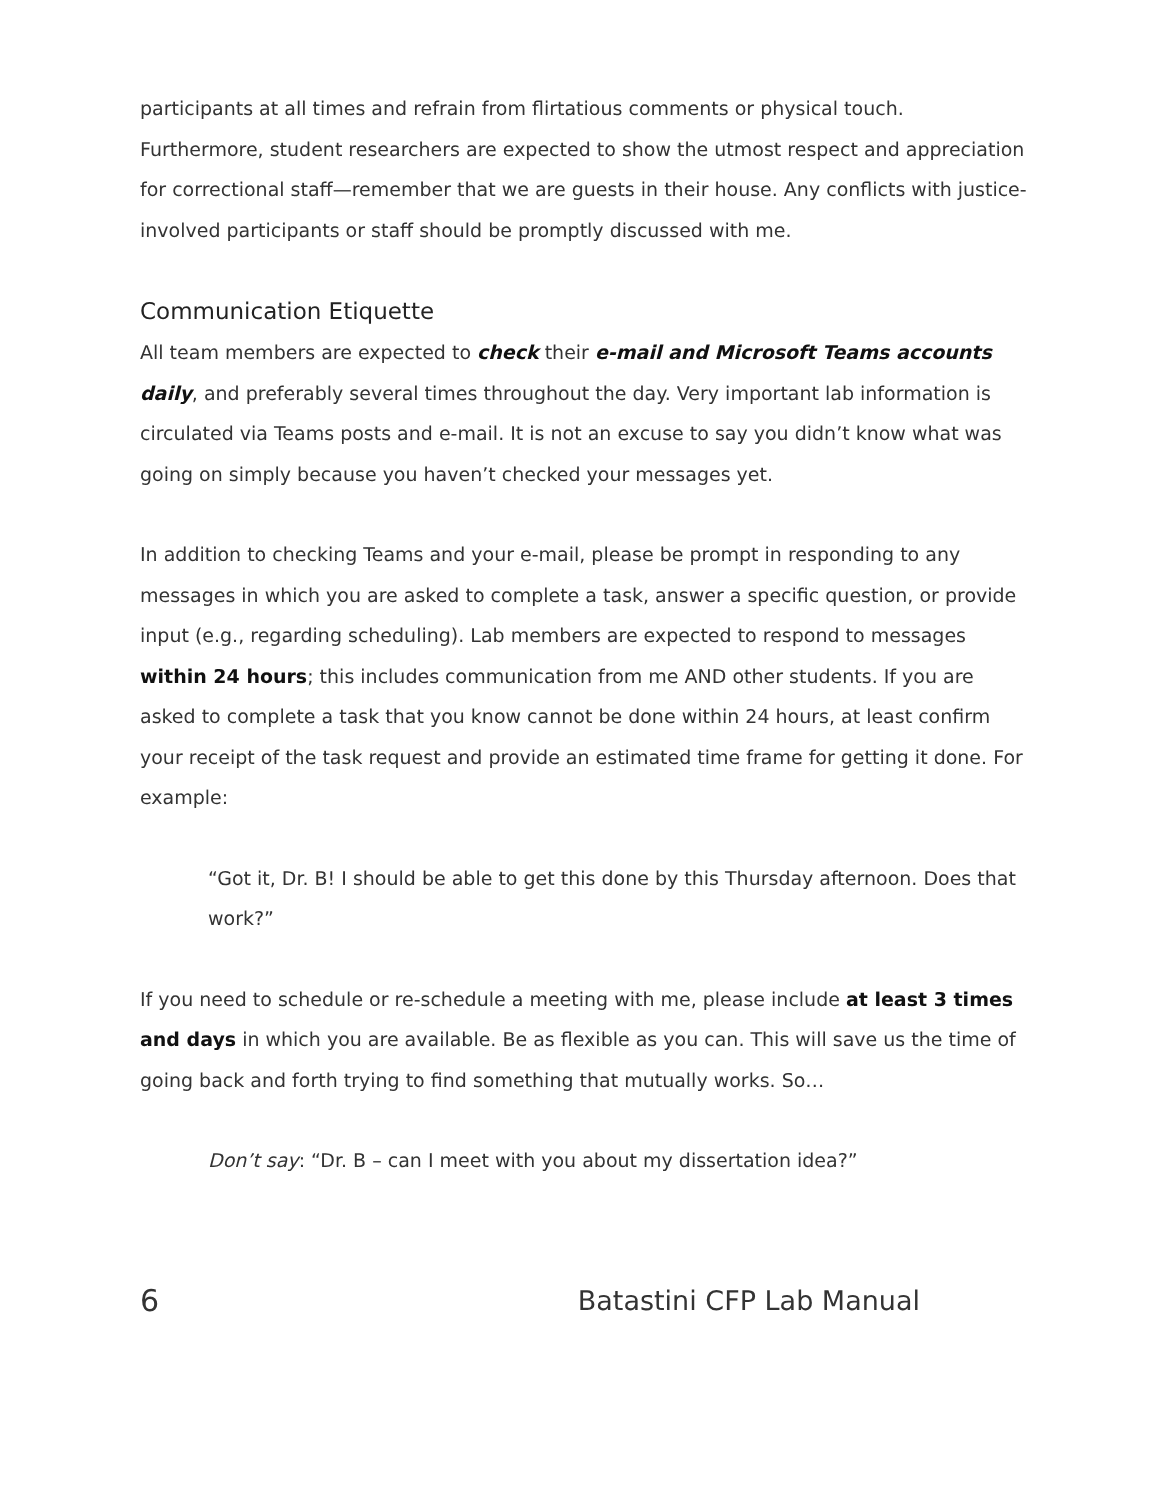participants at all times and refrain from flirtatious comments or physical touch. Furthermore, student researchers are expected to show the utmost respect and appreciation for correctional staff—remember that we are guests in their house. Any conflicts with justice-involved participants or staff should be promptly discussed with me.
Communication Etiquette
All team members are expected to check their e-mail and Microsoft Teams accounts daily, and preferably several times throughout the day. Very important lab information is circulated via Teams posts and e-mail. It is not an excuse to say you didn’t know what was going on simply because you haven’t checked your messages yet.
In addition to checking Teams and your e-mail, please be prompt in responding to any messages in which you are asked to complete a task, answer a specific question, or provide input (e.g., regarding scheduling). Lab members are expected to respond to messages within 24 hours; this includes communication from me AND other students. If you are asked to complete a task that you know cannot be done within 24 hours, at least confirm your receipt of the task request and provide an estimated time frame for getting it done. For example:
“Got it, Dr. B! I should be able to get this done by this Thursday afternoon. Does that work?”
If you need to schedule or re-schedule a meeting with me, please include at least 3 times and days in which you are available. Be as flexible as you can. This will save us the time of going back and forth trying to find something that mutually works. So…
Don’t say: “Dr. B – can I meet with you about my dissertation idea?”
6 Batastini CFP Lab Manual